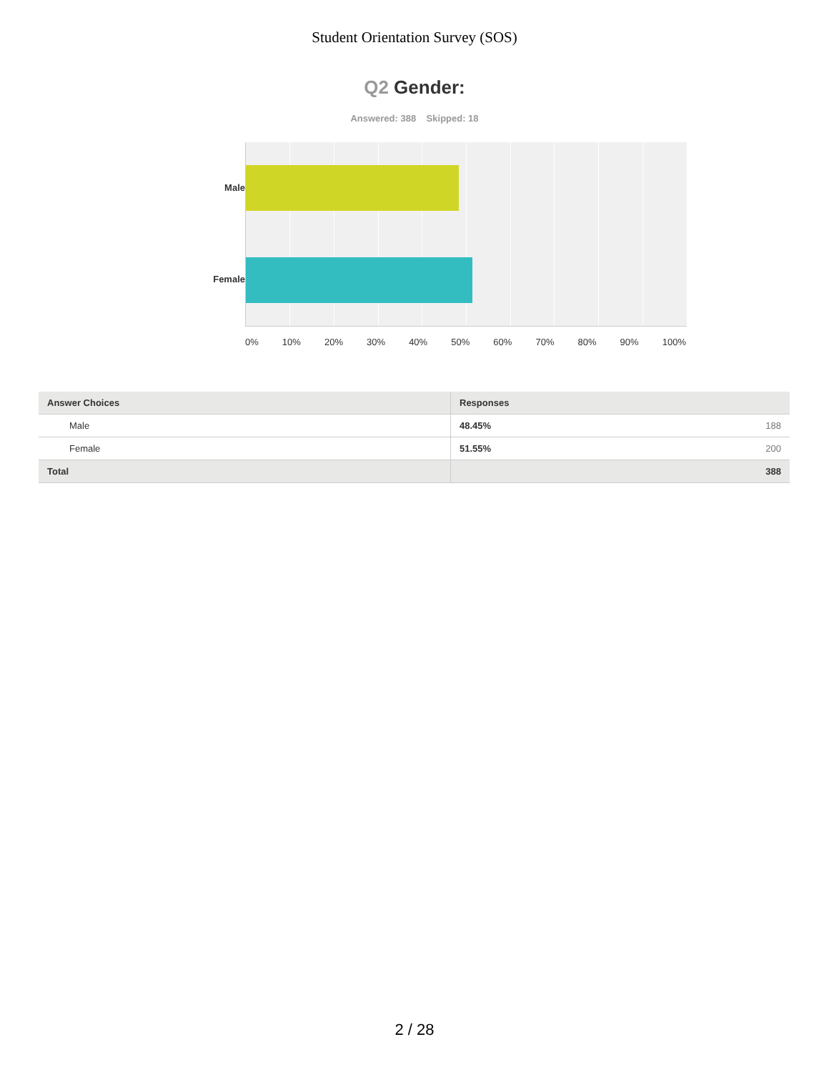Student Orientation Survey (SOS)
Q2 Gender:
Answered: 388 Skipped: 18
Male
Female
0% 10% 20% 30% 40% 50% 60% 70% 80% 90% 100%
| Answer Choices | Responses | |
| --- | --- | --- |
| Male | 48.45% | 188 |
| Female | 51.55% | 200 |
| Total | | 388 |
2 / 28